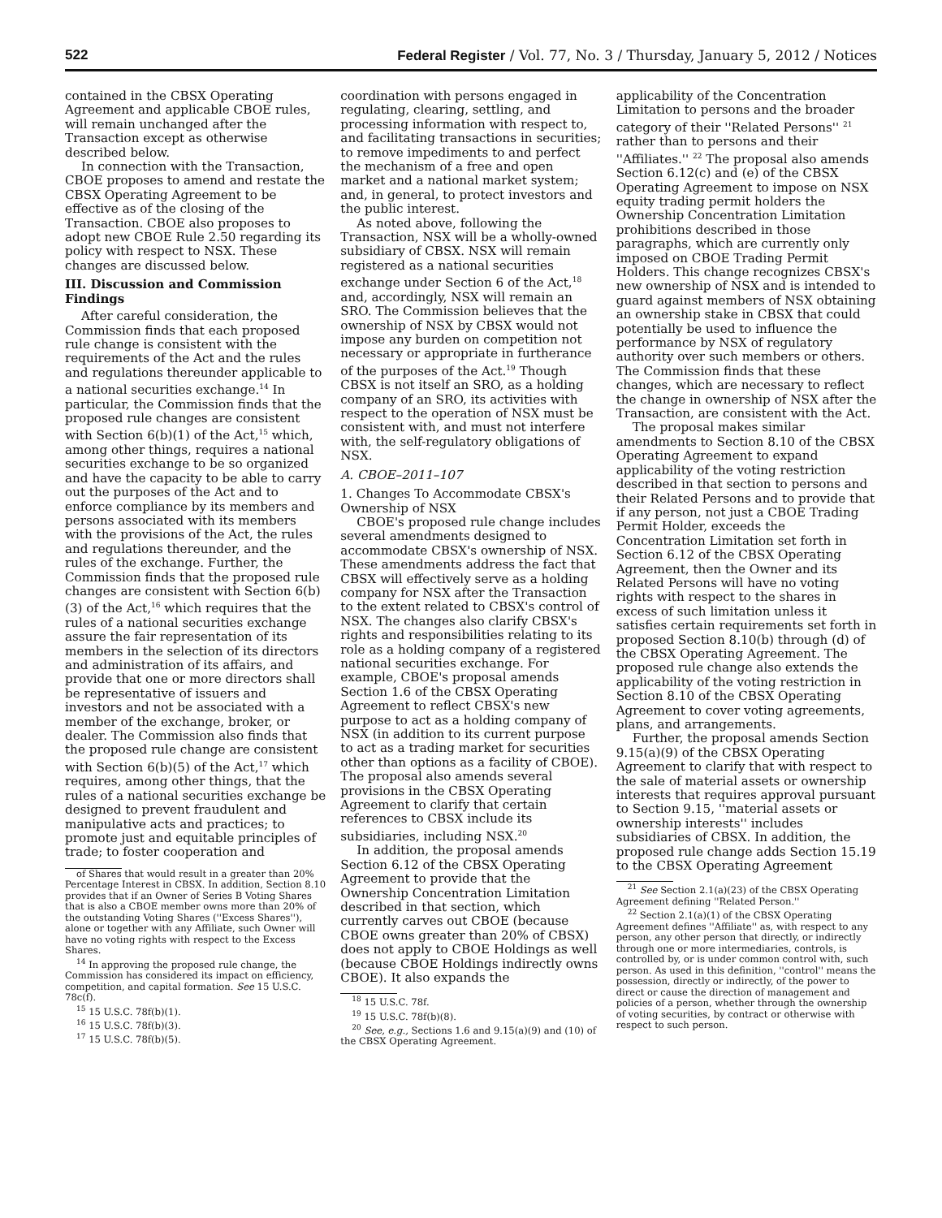522 Federal Register / Vol. 77, No. 3 / Thursday, January 5, 2012 / Notices
contained in the CBSX Operating Agreement and applicable CBOE rules, will remain unchanged after the Transaction except as otherwise described below.
In connection with the Transaction, CBOE proposes to amend and restate the CBSX Operating Agreement to be effective as of the closing of the Transaction. CBOE also proposes to adopt new CBOE Rule 2.50 regarding its policy with respect to NSX. These changes are discussed below.
III. Discussion and Commission Findings
After careful consideration, the Commission finds that each proposed rule change is consistent with the requirements of the Act and the rules and regulations thereunder applicable to a national securities exchange.<sup>14</sup> In particular, the Commission finds that the proposed rule changes are consistent with Section 6(b)(1) of the Act,<sup>15</sup> which, among other things, requires a national securities exchange to be so organized and have the capacity to be able to carry out the purposes of the Act and to enforce compliance by its members and persons associated with its members with the provisions of the Act, the rules and regulations thereunder, and the rules of the exchange. Further, the Commission finds that the proposed rule changes are consistent with Section 6(b)(3) of the Act,<sup>16</sup> which requires that the rules of a national securities exchange assure the fair representation of its members in the selection of its directors and administration of its affairs, and provide that one or more directors shall be representative of issuers and investors and not be associated with a member of the exchange, broker, or dealer. The Commission also finds that the proposed rule change are consistent with Section 6(b)(5) of the Act,<sup>17</sup> which requires, among other things, that the rules of a national securities exchange be designed to prevent fraudulent and manipulative acts and practices; to promote just and equitable principles of trade; to foster cooperation and
of Shares that would result in a greater than 20% Percentage Interest in CBSX. In addition, Section 8.10 provides that if an Owner of Series B Voting Shares that is also a CBOE member owns more than 20% of the outstanding Voting Shares (''Excess Shares''), alone or together with any Affiliate, such Owner will have no voting rights with respect to the Excess Shares.
<sup>14</sup> In approving the proposed rule change, the Commission has considered its impact on efficiency, competition, and capital formation. See 15 U.S.C. 78c(f).
<sup>15</sup> 15 U.S.C. 78f(b)(1).
<sup>16</sup> 15 U.S.C. 78f(b)(3).
<sup>17</sup> 15 U.S.C. 78f(b)(5).
coordination with persons engaged in regulating, clearing, settling, and processing information with respect to, and facilitating transactions in securities; to remove impediments to and perfect the mechanism of a free and open market and a national market system; and, in general, to protect investors and the public interest.
As noted above, following the Transaction, NSX will be a wholly-owned subsidiary of CBSX. NSX will remain registered as a national securities exchange under Section 6 of the Act,<sup>18</sup> and, accordingly, NSX will remain an SRO. The Commission believes that the ownership of NSX by CBSX would not impose any burden on competition not necessary or appropriate in furtherance of the purposes of the Act.<sup>19</sup> Though CBSX is not itself an SRO, as a holding company of an SRO, its activities with respect to the operation of NSX must be consistent with, and must not interfere with, the self-regulatory obligations of NSX.
A. CBOE–2011–107
1. Changes To Accommodate CBSX's Ownership of NSX
CBOE's proposed rule change includes several amendments designed to accommodate CBSX's ownership of NSX. These amendments address the fact that CBSX will effectively serve as a holding company for NSX after the Transaction to the extent related to CBSX's control of NSX. The changes also clarify CBSX's rights and responsibilities relating to its role as a holding company of a registered national securities exchange. For example, CBOE's proposal amends Section 1.6 of the CBSX Operating Agreement to reflect CBSX's new purpose to act as a holding company of NSX (in addition to its current purpose to act as a trading market for securities other than options as a facility of CBOE). The proposal also amends several provisions in the CBSX Operating Agreement to clarify that certain references to CBSX include its subsidiaries, including NSX.<sup>20</sup>
In addition, the proposal amends Section 6.12 of the CBSX Operating Agreement to provide that the Ownership Concentration Limitation described in that section, which currently carves out CBOE (because CBOE owns greater than 20% of CBSX) does not apply to CBOE Holdings as well (because CBOE Holdings indirectly owns CBOE). It also expands the
<sup>18</sup> 15 U.S.C. 78f.
<sup>19</sup> 15 U.S.C. 78f(b)(8).
<sup>20</sup> See, e.g., Sections 1.6 and 9.15(a)(9) and (10) of the CBSX Operating Agreement.
applicability of the Concentration Limitation to persons and the broader category of their ''Related Persons'' <sup>21</sup> rather than to persons and their ''Affiliates.'' <sup>22</sup> The proposal also amends Section 6.12(c) and (e) of the CBSX Operating Agreement to impose on NSX equity trading permit holders the Ownership Concentration Limitation prohibitions described in those paragraphs, which are currently only imposed on CBOE Trading Permit Holders. This change recognizes CBSX's new ownership of NSX and is intended to guard against members of NSX obtaining an ownership stake in CBSX that could potentially be used to influence the performance by NSX of regulatory authority over such members or others. The Commission finds that these changes, which are necessary to reflect the change in ownership of NSX after the Transaction, are consistent with the Act.
The proposal makes similar amendments to Section 8.10 of the CBSX Operating Agreement to expand applicability of the voting restriction described in that section to persons and their Related Persons and to provide that if any person, not just a CBOE Trading Permit Holder, exceeds the Concentration Limitation set forth in Section 6.12 of the CBSX Operating Agreement, then the Owner and its Related Persons will have no voting rights with respect to the shares in excess of such limitation unless it satisfies certain requirements set forth in proposed Section 8.10(b) through (d) of the CBSX Operating Agreement. The proposed rule change also extends the applicability of the voting restriction in Section 8.10 of the CBSX Operating Agreement to cover voting agreements, plans, and arrangements.
Further, the proposal amends Section 9.15(a)(9) of the CBSX Operating Agreement to clarify that with respect to the sale of material assets or ownership interests that requires approval pursuant to Section 9.15, ''material assets or ownership interests'' includes subsidiaries of CBSX. In addition, the proposed rule change adds Section 15.19 to the CBSX Operating Agreement
<sup>21</sup> See Section 2.1(a)(23) of the CBSX Operating Agreement defining ''Related Person.''
<sup>22</sup> Section 2.1(a)(1) of the CBSX Operating Agreement defines ''Affiliate'' as, with respect to any person, any other person that directly, or indirectly through one or more intermediaries, controls, is controlled by, or is under common control with, such person. As used in this definition, ''control'' means the possession, directly or indirectly, of the power to direct or cause the direction of management and policies of a person, whether through the ownership of voting securities, by contract or otherwise with respect to such person.